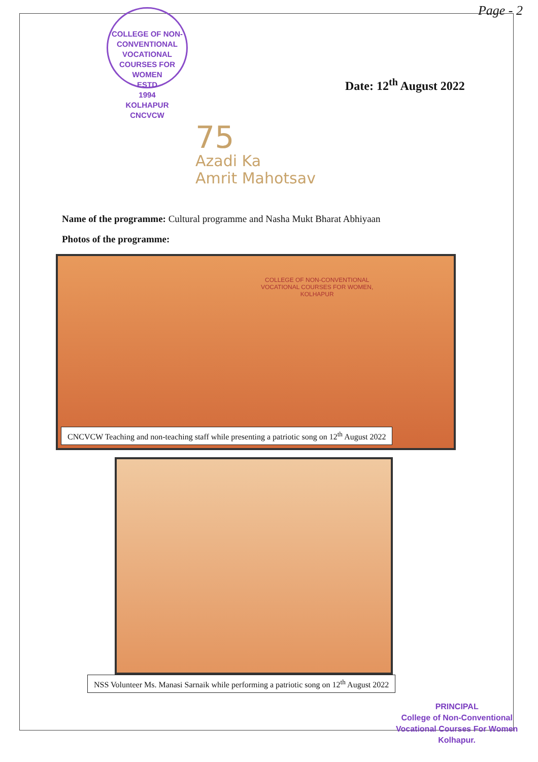Page - 2
COLLEGE OF NON-CONVENTIONAL VOCATIONAL COURSES FOR WOMEN
ESTD
1994
KOLHAPUR
CNCVCW
Date: 12<sup>th</sup> August 2022
75
Azadi Ka
Amrit Mahotsav
Name of the programme: Cultural programme and Nasha Mukt Bharat Abhiyaan
Photos of the programme:
COLLEGE OF NON-CONVENTIONAL
VOCATIONAL COURSES FOR WOMEN,
KOLHAPUR
CNCVCW Teaching and non-teaching staff while presenting a patriotic song on 12<sup>th</sup> August 2022
NSS Volunteer Ms. Manasi Sarnaik while performing a patriotic song on 12<sup>th</sup> August 2022
PRINCIPAL
College of Non-Conventional
Vocational Courses For Women
Kolhapur.